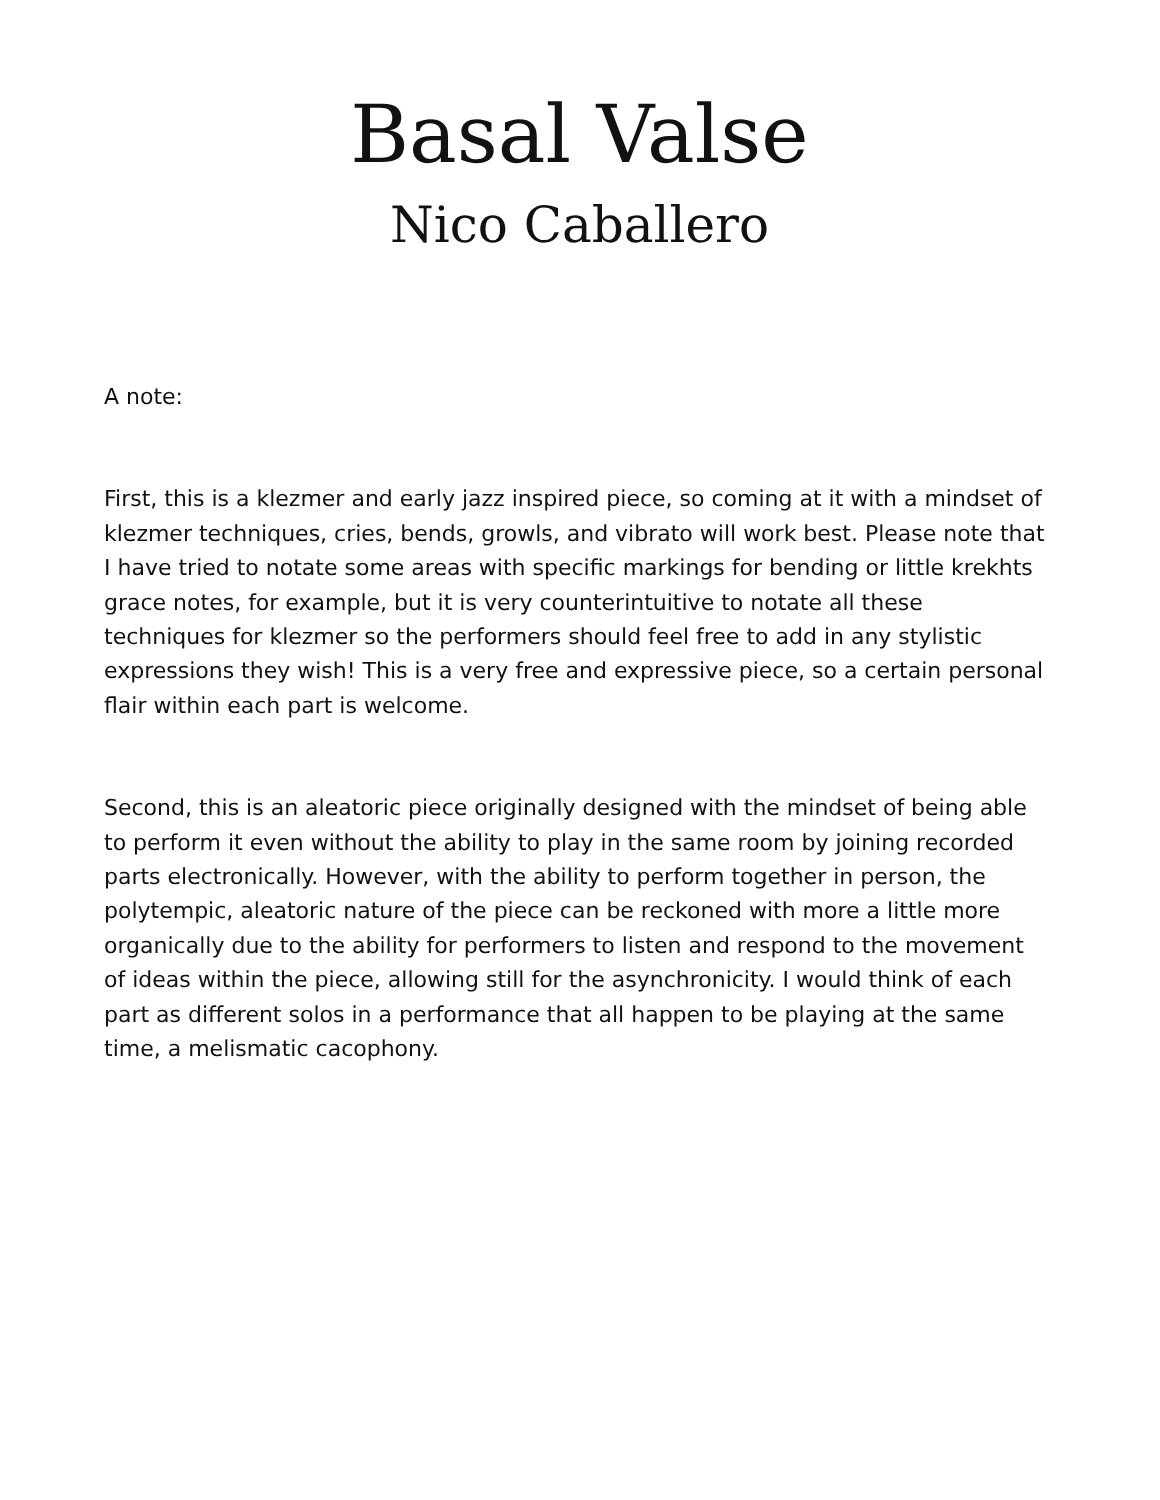Basal Valse
Nico Caballero
A note:
First, this is a klezmer and early jazz inspired piece, so coming at it with a mindset of klezmer techniques, cries, bends, growls, and vibrato will work best. Please note that I have tried to notate some areas with specific markings for bending or little krekhts grace notes, for example, but it is very counterintuitive to notate all these techniques for klezmer so the performers should feel free to add in any stylistic expressions they wish! This is a very free and expressive piece, so a certain personal flair within each part is welcome.
Second, this is an aleatoric piece originally designed with the mindset of being able to perform it even without the ability to play in the same room by joining recorded parts electronically. However, with the ability to perform together in person, the polytempic, aleatoric nature of the piece can be reckoned with more a little more organically due to the ability for performers to listen and respond to the movement of ideas within the piece, allowing still for the asynchronicity. I would think of each part as different solos in a performance that all happen to be playing at the same time, a melismatic cacophony.